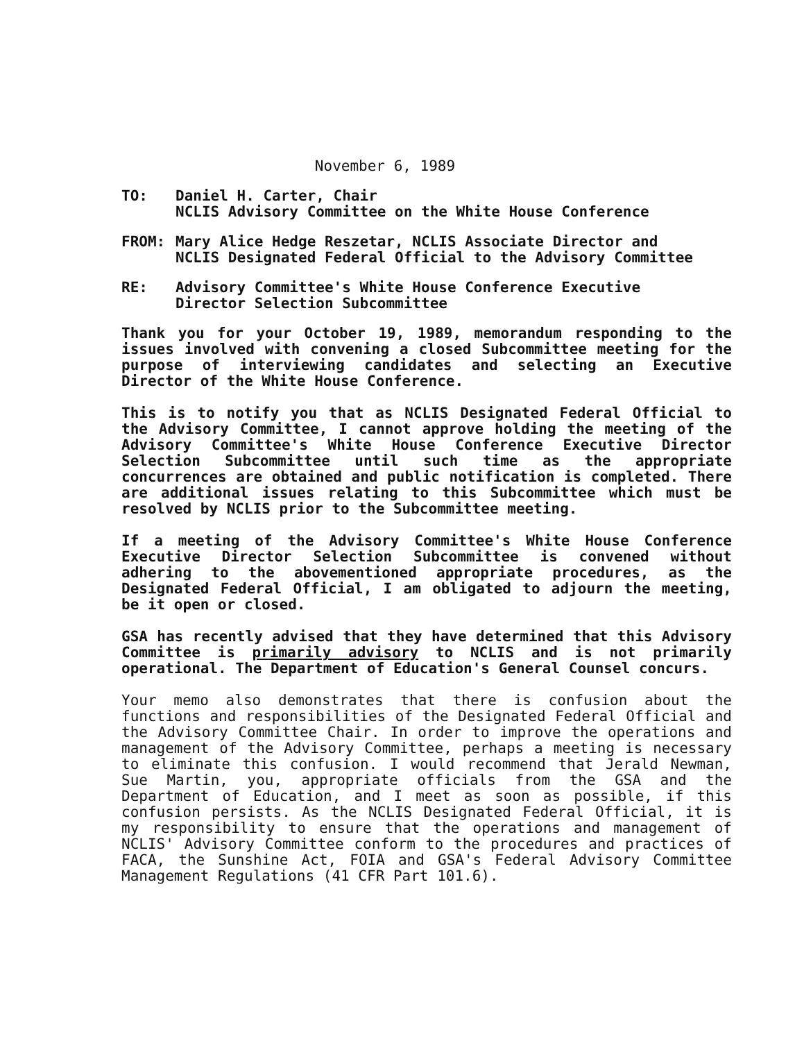November 6, 1989
TO: Daniel H. Carter, Chair
NCLIS Advisory Committee on the White House Conference
FROM: Mary Alice Hedge Reszetar, NCLIS Associate Director and
NCLIS Designated Federal Official to the Advisory Committee
RE: Advisory Committee's White House Conference Executive
Director Selection Subcommittee
Thank you for your October 19, 1989, memorandum responding to the issues involved with convening a closed Subcommittee meeting for the purpose of interviewing candidates and selecting an Executive Director of the White House Conference.
This is to notify you that as NCLIS Designated Federal Official to the Advisory Committee, I cannot approve holding the meeting of the Advisory Committee's White House Conference Executive Director Selection Subcommittee until such time as the appropriate concurrences are obtained and public notification is completed. There are additional issues relating to this Subcommittee which must be resolved by NCLIS prior to the Subcommittee meeting.
If a meeting of the Advisory Committee's White House Conference Executive Director Selection Subcommittee is convened without adhering to the abovementioned appropriate procedures, as the Designated Federal Official, I am obligated to adjourn the meeting, be it open or closed.
GSA has recently advised that they have determined that this Advisory Committee is primarily advisory to NCLIS and is not primarily operational. The Department of Education's General Counsel concurs.
Your memo also demonstrates that there is confusion about the functions and responsibilities of the Designated Federal Official and the Advisory Committee Chair. In order to improve the operations and management of the Advisory Committee, perhaps a meeting is necessary to eliminate this confusion. I would recommend that Jerald Newman, Sue Martin, you, appropriate officials from the GSA and the Department of Education, and I meet as soon as possible, if this confusion persists. As the NCLIS Designated Federal Official, it is my responsibility to ensure that the operations and management of NCLIS' Advisory Committee conform to the procedures and practices of FACA, the Sunshine Act, FOIA and GSA's Federal Advisory Committee Management Regulations (41 CFR Part 101.6).